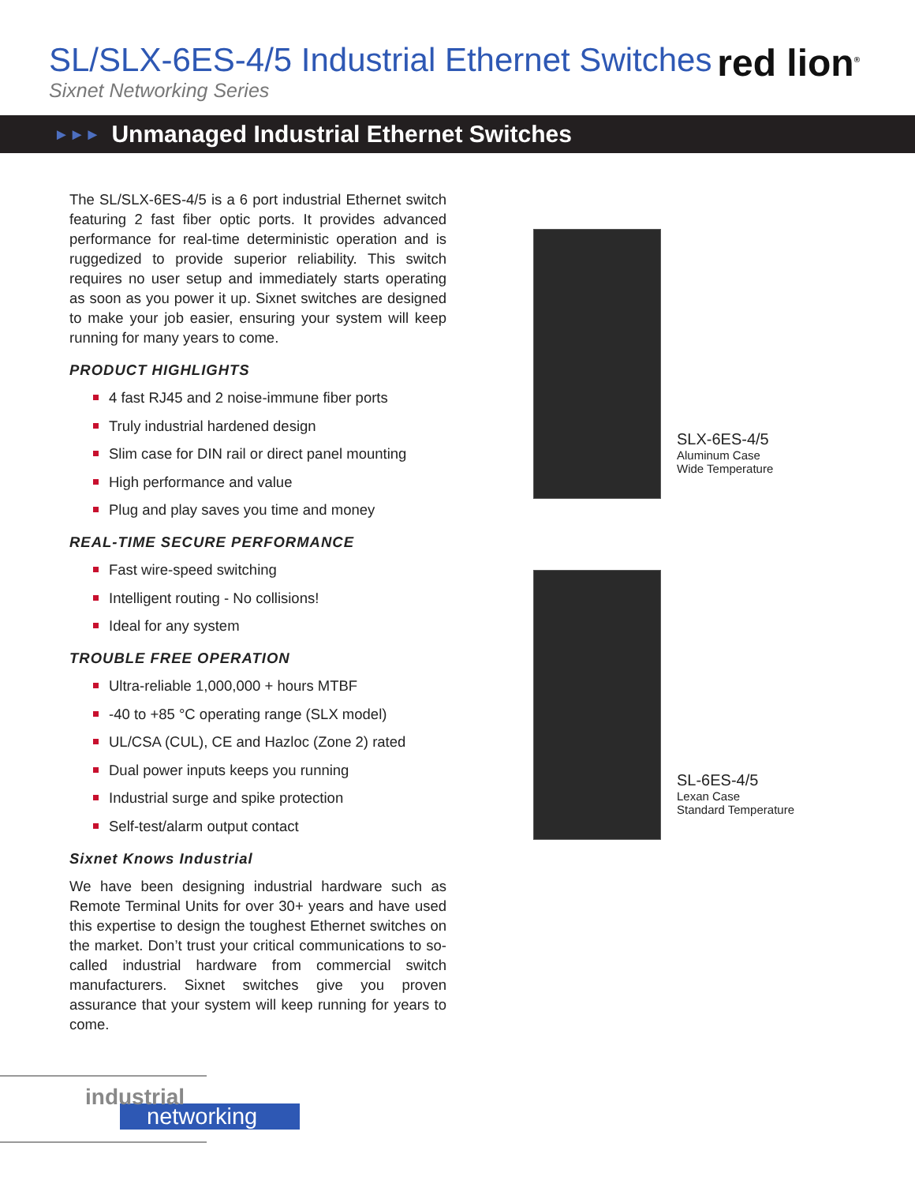SL/SLX-6ES-4/5 Industrial Ethernet Switches
Sixnet Networking Series
red lion<sup>®</sup>
►►► Unmanaged Industrial Ethernet Switches
The SL/SLX-6ES-4/5 is a 6 port industrial Ethernet switch featuring 2 fast fiber optic ports. It provides advanced performance for real-time deterministic operation and is ruggedized to provide superior reliability. This switch requires no user setup and immediately starts operating as soon as you power it up. Sixnet switches are designed to make your job easier, ensuring your system will keep running for many years to come.
PRODUCT HIGHLIGHTS
4 fast RJ45 and 2 noise-immune fiber ports
Truly industrial hardened design
Slim case for DIN rail or direct panel mounting
High performance and value
Plug and play saves you time and money
REAL-TIME SECURE PERFORMANCE
Fast wire-speed switching
Intelligent routing - No collisions!
Ideal for any system
TROUBLE FREE OPERATION
Ultra-reliable 1,000,000 + hours MTBF
-40 to +85 °C operating range (SLX model)
UL/CSA (CUL), CE and Hazloc (Zone 2) rated
Dual power inputs keeps you running
Industrial surge and spike protection
Self-test/alarm output contact
Sixnet Knows Industrial
We have been designing industrial hardware such as Remote Terminal Units for over 30+ years and have used this expertise to design the toughest Ethernet switches on the market. Don’t trust your critical communications to so-called industrial hardware from commercial switch manufacturers. Sixnet switches give you proven assurance that your system will keep running for years to come.
SLX-6ES-4/5
Aluminum Case
Wide Temperature
SL-6ES-4/5
Lexan Case
Standard Temperature
industrial
networking